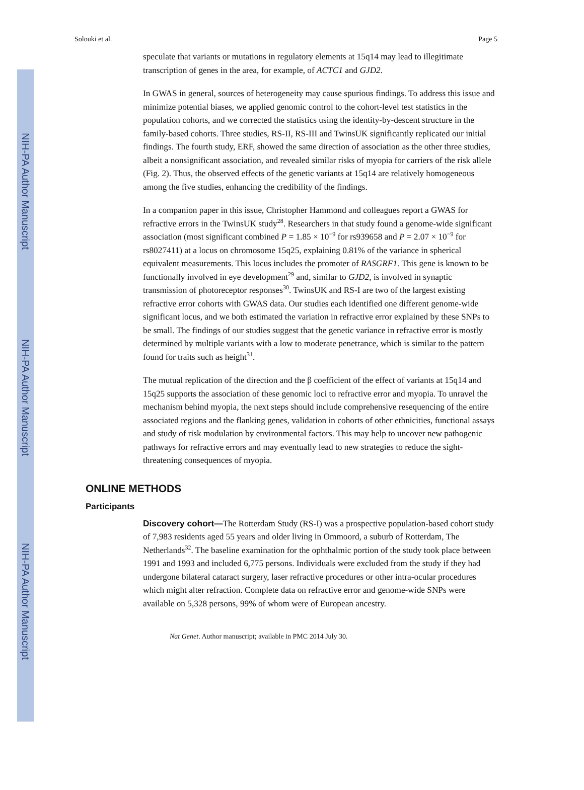NIH-PA Author Manuscript
NIH-PA Author Manuscript
NIH-PA Author Manuscript
Solouki et al. Page 5
speculate that variants or mutations in regulatory elements at 15q14 may lead to illegitimate transcription of genes in the area, for example, of ACTC1 and GJD2.
In GWAS in general, sources of heterogeneity may cause spurious findings. To address this issue and minimize potential biases, we applied genomic control to the cohort-level test statistics in the population cohorts, and we corrected the statistics using the identity-by-descent structure in the family-based cohorts. Three studies, RS-II, RS-III and TwinsUK significantly replicated our initial findings. The fourth study, ERF, showed the same direction of association as the other three studies, albeit a nonsignificant association, and revealed similar risks of myopia for carriers of the risk allele (Fig. 2). Thus, the observed effects of the genetic variants at 15q14 are relatively homogeneous among the five studies, enhancing the credibility of the findings.
In a companion paper in this issue, Christopher Hammond and colleagues report a GWAS for refractive errors in the TwinsUK study<sup>28</sup>. Researchers in that study found a genome-wide significant association (most significant combined P = 1.85 × 10<sup>−9</sup> for rs939658 and P = 2.07 × 10<sup>−9</sup> for rs8027411) at a locus on chromosome 15q25, explaining 0.81% of the variance in spherical equivalent measurements. This locus includes the promoter of RASGRF1. This gene is known to be functionally involved in eye development<sup>29</sup> and, similar to GJD2, is involved in synaptic transmission of photoreceptor responses<sup>30</sup>. TwinsUK and RS-I are two of the largest existing refractive error cohorts with GWAS data. Our studies each identified one different genome-wide significant locus, and we both estimated the variation in refractive error explained by these SNPs to be small. The findings of our studies suggest that the genetic variance in refractive error is mostly determined by multiple variants with a low to moderate penetrance, which is similar to the pattern found for traits such as height<sup>31</sup>.
The mutual replication of the direction and the β coefficient of the effect of variants at 15q14 and 15q25 supports the association of these genomic loci to refractive error and myopia. To unravel the mechanism behind myopia, the next steps should include comprehensive resequencing of the entire associated regions and the flanking genes, validation in cohorts of other ethnicities, functional assays and study of risk modulation by environmental factors. This may help to uncover new pathogenic pathways for refractive errors and may eventually lead to new strategies to reduce the sight-threatening consequences of myopia.
ONLINE METHODS
Participants
Discovery cohort—The Rotterdam Study (RS-I) was a prospective population-based cohort study of 7,983 residents aged 55 years and older living in Ommoord, a suburb of Rotterdam, The Netherlands<sup>32</sup>. The baseline examination for the ophthalmic portion of the study took place between 1991 and 1993 and included 6,775 persons. Individuals were excluded from the study if they had undergone bilateral cataract surgery, laser refractive procedures or other intra-ocular procedures which might alter refraction. Complete data on refractive error and genome-wide SNPs were available on 5,328 persons, 99% of whom were of European ancestry.
Nat Genet. Author manuscript; available in PMC 2014 July 30.